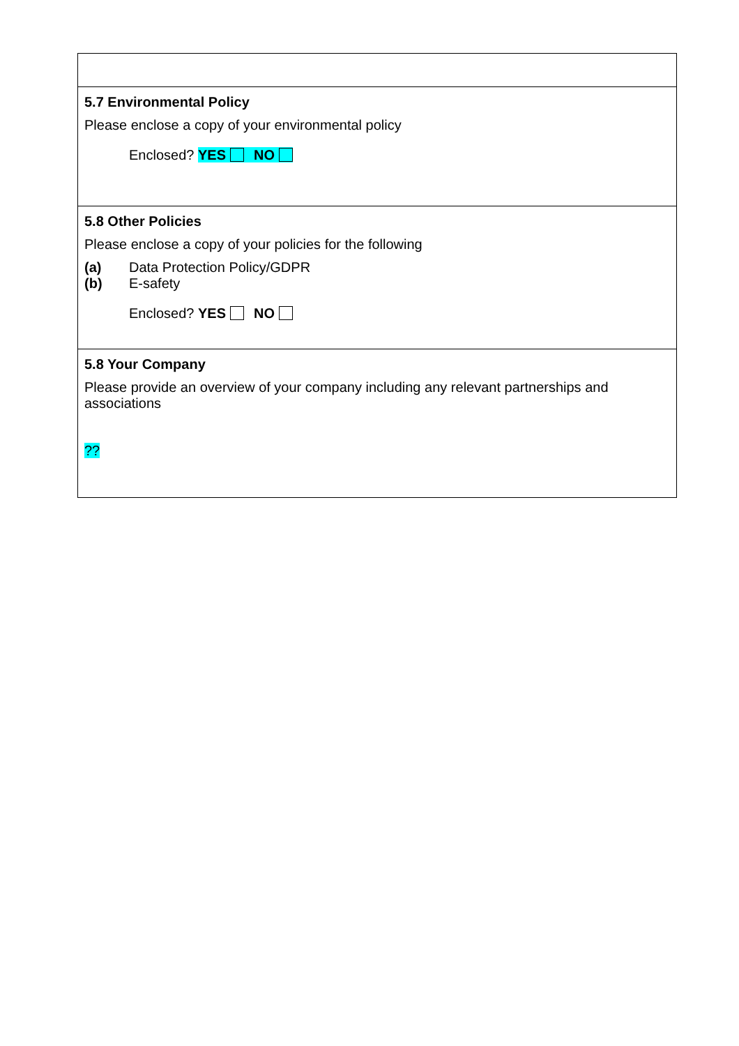5.7 Environmental Policy
Please enclose a copy of your environmental policy
Enclosed? YES NO
5.8 Other Policies
Please enclose a copy of your policies for the following
(a) Data Protection Policy/GDPR
(b) E-safety
Enclosed? YES NO
5.8 Your Company
Please provide an overview of your company including any relevant partnerships and associations
??